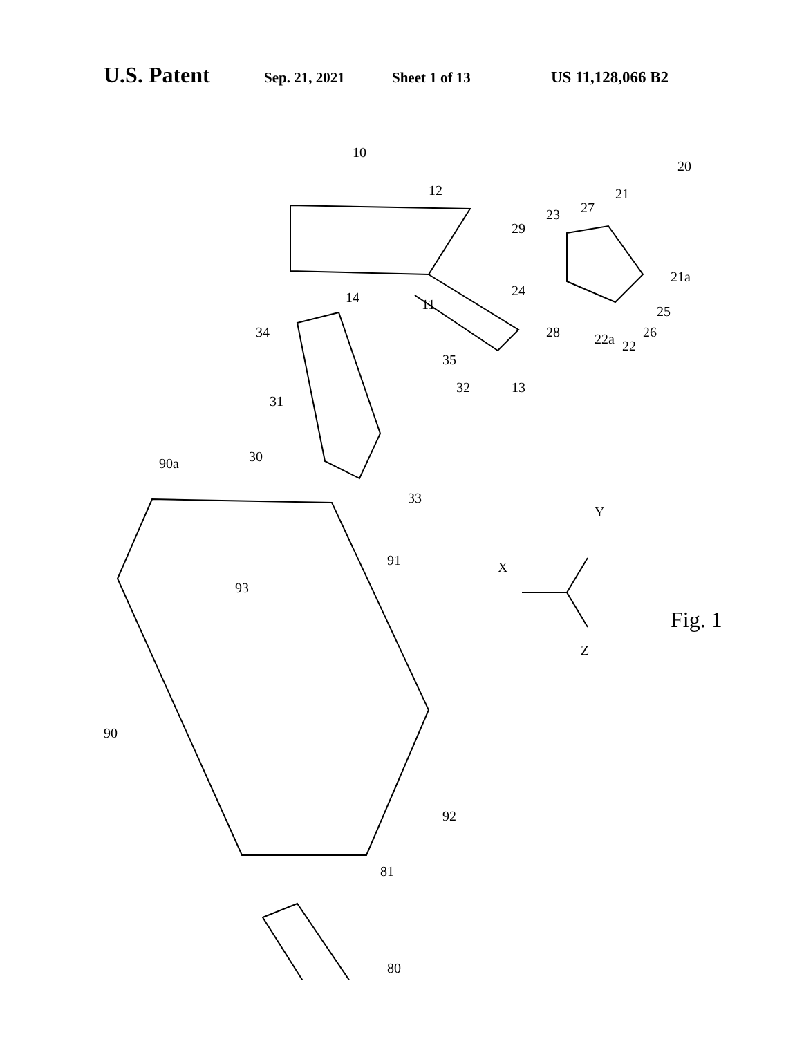U.S. Patent Sep. 21, 2021 Sheet 1 of 13 US 11,128,066 B2
10
12
14
11
13
20
21
27
23
29
21a
24
28
22a
22
26
25
34
35
32
31
30
33
90a
91
93
90
92
81
80
X
Y
Z
Fig. 1